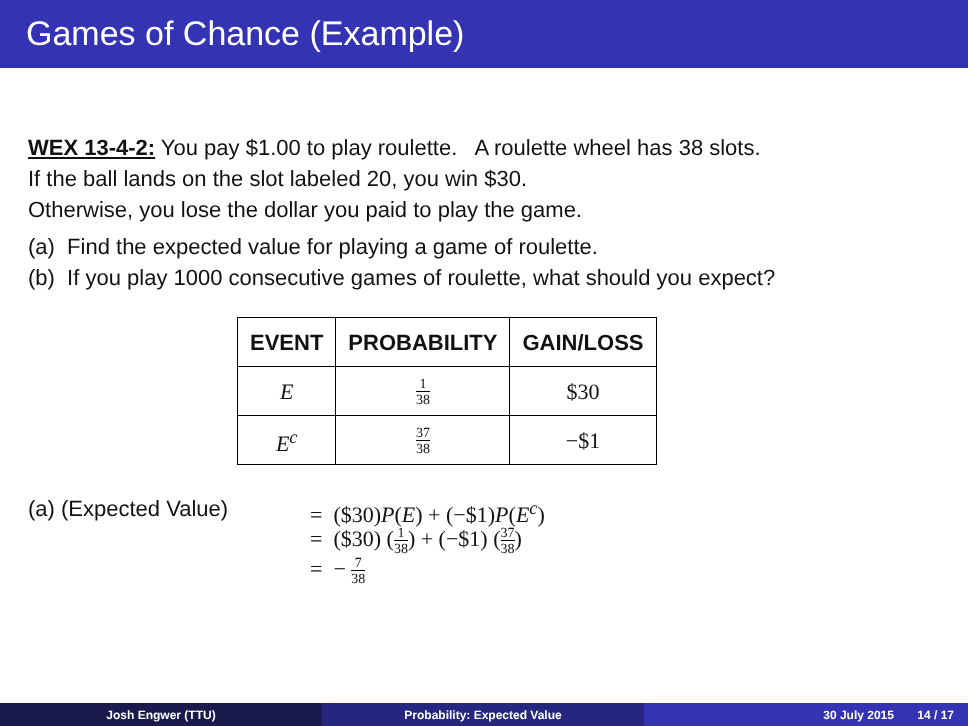Games of Chance (Example)
WEX 13-4-2: You pay $1.00 to play roulette. A roulette wheel has 38 slots.
If the ball lands on the slot labeled 20, you win $30.
Otherwise, you lose the dollar you paid to play the game.
(a) Find the expected value for playing a game of roulette.
(b) If you play 1000 consecutive games of roulette, what should you expect?
| EVENT | PROBABILITY | GAIN/LOSS |
| --- | --- | --- |
| E | 1 38 | $30 |
| E<sup>c</sup> | 37 38 | −$1 |
(a) (Expected Value)
= ($30)P(E) + (−$1)P(E<sup>c</sup>)
= ($30) (1 38) + (−$1) (37 38)
= − 7 38
Josh Engwer (TTU) Probability: Expected Value 30 July 2015 14 / 17